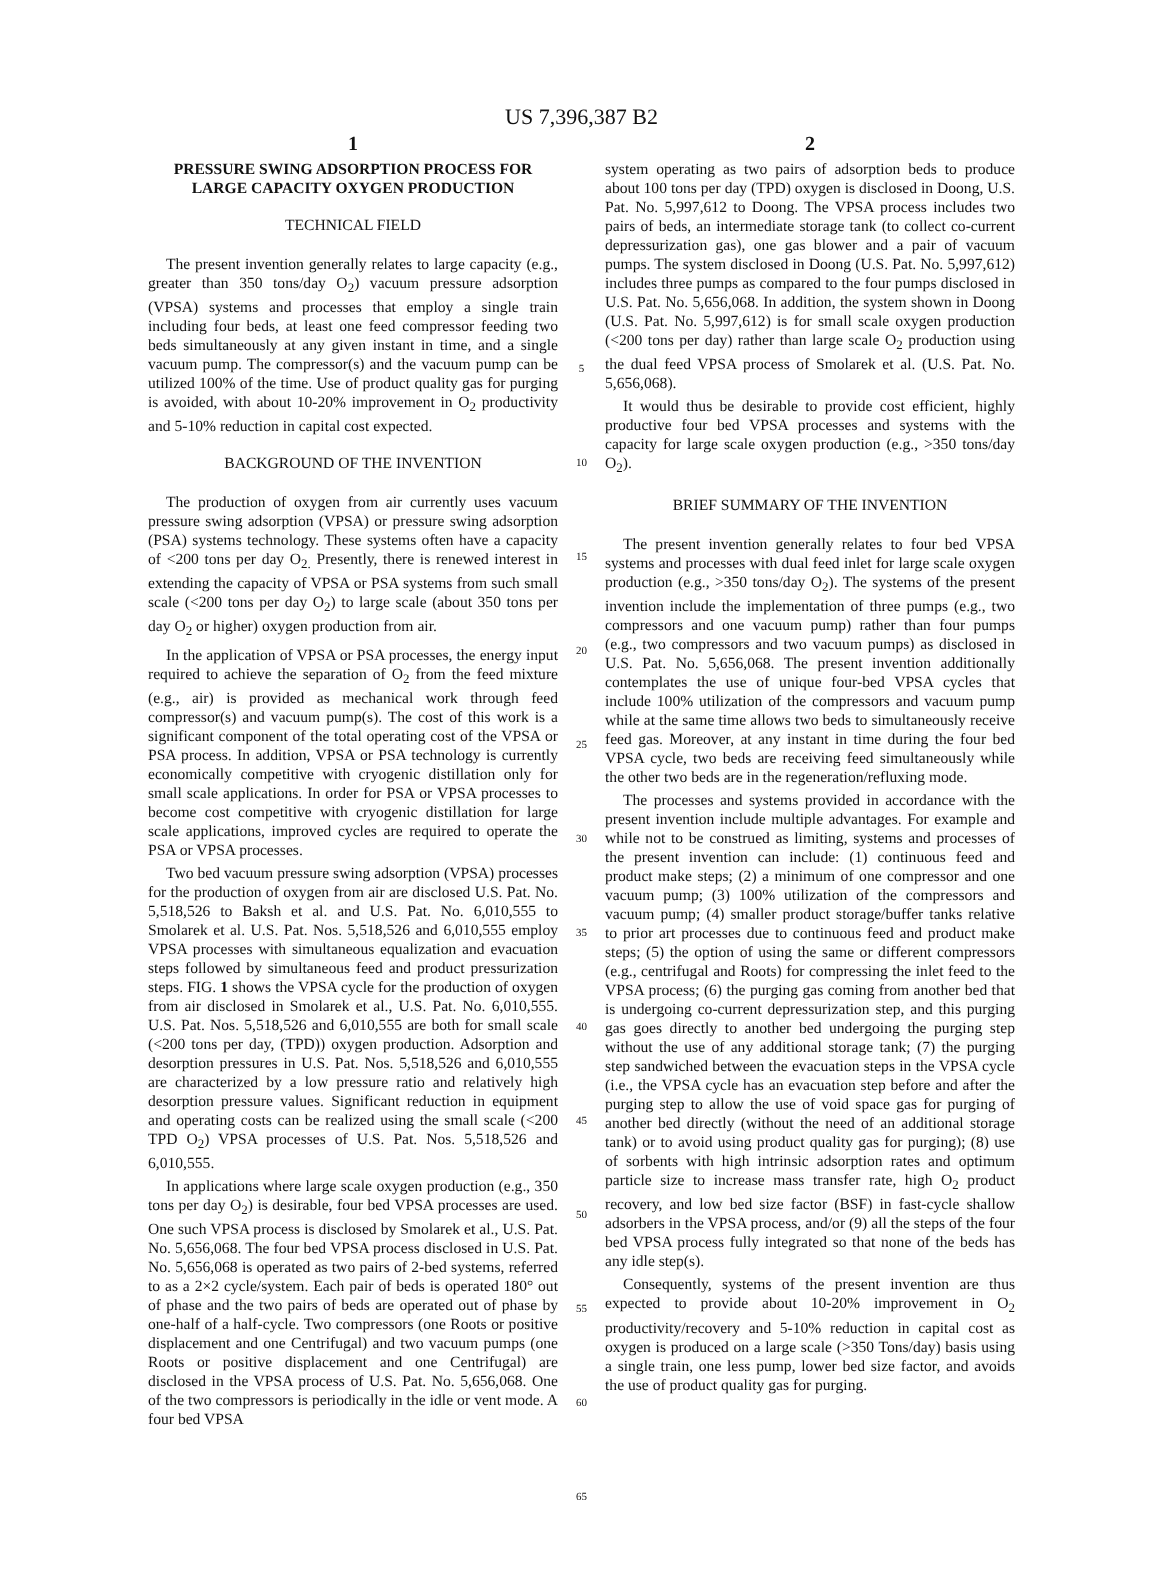US 7,396,387 B2
1
PRESSURE SWING ADSORPTION PROCESS FOR LARGE CAPACITY OXYGEN PRODUCTION
TECHNICAL FIELD
The present invention generally relates to large capacity (e.g., greater than 350 tons/day O<sub>2</sub>) vacuum pressure adsorption (VPSA) systems and processes that employ a single train including four beds, at least one feed compressor feeding two beds simultaneously at any given instant in time, and a single vacuum pump. The compressor(s) and the vacuum pump can be utilized 100% of the time. Use of product quality gas for purging is avoided, with about 10-20% improvement in O<sub>2</sub> productivity and 5-10% reduction in capital cost expected.
BACKGROUND OF THE INVENTION
The production of oxygen from air currently uses vacuum pressure swing adsorption (VPSA) or pressure swing adsorption (PSA) systems technology. These systems often have a capacity of <200 tons per day O<sub>2.</sub> Presently, there is renewed interest in extending the capacity of VPSA or PSA systems from such small scale (<200 tons per day O<sub>2</sub>) to large scale (about 350 tons per day O<sub>2</sub> or higher) oxygen production from air.
In the application of VPSA or PSA processes, the energy input required to achieve the separation of O<sub>2</sub> from the feed mixture (e.g., air) is provided as mechanical work through feed compressor(s) and vacuum pump(s). The cost of this work is a significant component of the total operating cost of the VPSA or PSA process. In addition, VPSA or PSA technology is currently economically competitive with cryogenic distillation only for small scale applications. In order for PSA or VPSA processes to become cost competitive with cryogenic distillation for large scale applications, improved cycles are required to operate the PSA or VPSA processes.
Two bed vacuum pressure swing adsorption (VPSA) processes for the production of oxygen from air are disclosed U.S. Pat. No. 5,518,526 to Baksh et al. and U.S. Pat. No. 6,010,555 to Smolarek et al. U.S. Pat. Nos. 5,518,526 and 6,010,555 employ VPSA processes with simultaneous equalization and evacuation steps followed by simultaneous feed and product pressurization steps. FIG. 1 shows the VPSA cycle for the production of oxygen from air disclosed in Smolarek et al., U.S. Pat. No. 6,010,555. U.S. Pat. Nos. 5,518,526 and 6,010,555 are both for small scale (<200 tons per day, (TPD)) oxygen production. Adsorption and desorption pressures in U.S. Pat. Nos. 5,518,526 and 6,010,555 are characterized by a low pressure ratio and relatively high desorption pressure values. Significant reduction in equipment and operating costs can be realized using the small scale (<200 TPD O<sub>2</sub>) VPSA processes of U.S. Pat. Nos. 5,518,526 and 6,010,555.
In applications where large scale oxygen production (e.g., 350 tons per day O<sub>2</sub>) is desirable, four bed VPSA processes are used. One such VPSA process is disclosed by Smolarek et al., U.S. Pat. No. 5,656,068. The four bed VPSA process disclosed in U.S. Pat. No. 5,656,068 is operated as two pairs of 2-bed systems, referred to as a 2×2 cycle/system. Each pair of beds is operated 180° out of phase and the two pairs of beds are operated out of phase by one-half of a half-cycle. Two compressors (one Roots or positive displacement and one Centrifugal) and two vacuum pumps (one Roots or positive displacement and one Centrifugal) are disclosed in the VPSA process of U.S. Pat. No. 5,656,068. One of the two compressors is periodically in the idle or vent mode. A four bed VPSA
5
10
15
20
25
30
35
40
45
50
55
60
65
2
system operating as two pairs of adsorption beds to produce about 100 tons per day (TPD) oxygen is disclosed in Doong, U.S. Pat. No. 5,997,612 to Doong. The VPSA process includes two pairs of beds, an intermediate storage tank (to collect co-current depressurization gas), one gas blower and a pair of vacuum pumps. The system disclosed in Doong (U.S. Pat. No. 5,997,612) includes three pumps as compared to the four pumps disclosed in U.S. Pat. No. 5,656,068. In addition, the system shown in Doong (U.S. Pat. No. 5,997,612) is for small scale oxygen production (<200 tons per day) rather than large scale O<sub>2</sub> production using the dual feed VPSA process of Smolarek et al. (U.S. Pat. No. 5,656,068).
It would thus be desirable to provide cost efficient, highly productive four bed VPSA processes and systems with the capacity for large scale oxygen production (e.g., >350 tons/day O<sub>2</sub>).
BRIEF SUMMARY OF THE INVENTION
The present invention generally relates to four bed VPSA systems and processes with dual feed inlet for large scale oxygen production (e.g., >350 tons/day O<sub>2</sub>). The systems of the present invention include the implementation of three pumps (e.g., two compressors and one vacuum pump) rather than four pumps (e.g., two compressors and two vacuum pumps) as disclosed in U.S. Pat. No. 5,656,068. The present invention additionally contemplates the use of unique four-bed VPSA cycles that include 100% utilization of the compressors and vacuum pump while at the same time allows two beds to simultaneously receive feed gas. Moreover, at any instant in time during the four bed VPSA cycle, two beds are receiving feed simultaneously while the other two beds are in the regeneration/refluxing mode.
The processes and systems provided in accordance with the present invention include multiple advantages. For example and while not to be construed as limiting, systems and processes of the present invention can include: (1) continuous feed and product make steps; (2) a minimum of one compressor and one vacuum pump; (3) 100% utilization of the compressors and vacuum pump; (4) smaller product storage/buffer tanks relative to prior art processes due to continuous feed and product make steps; (5) the option of using the same or different compressors (e.g., centrifugal and Roots) for compressing the inlet feed to the VPSA process; (6) the purging gas coming from another bed that is undergoing co-current depressurization step, and this purging gas goes directly to another bed undergoing the purging step without the use of any additional storage tank; (7) the purging step sandwiched between the evacuation steps in the VPSA cycle (i.e., the VPSA cycle has an evacuation step before and after the purging step to allow the use of void space gas for purging of another bed directly (without the need of an additional storage tank) or to avoid using product quality gas for purging); (8) use of sorbents with high intrinsic adsorption rates and optimum particle size to increase mass transfer rate, high O<sub>2</sub> product recovery, and low bed size factor (BSF) in fast-cycle shallow adsorbers in the VPSA process, and/or (9) all the steps of the four bed VPSA process fully integrated so that none of the beds has any idle step(s).
Consequently, systems of the present invention are thus expected to provide about 10-20% improvement in O<sub>2</sub> productivity/recovery and 5-10% reduction in capital cost as oxygen is produced on a large scale (>350 Tons/day) basis using a single train, one less pump, lower bed size factor, and avoids the use of product quality gas for purging.